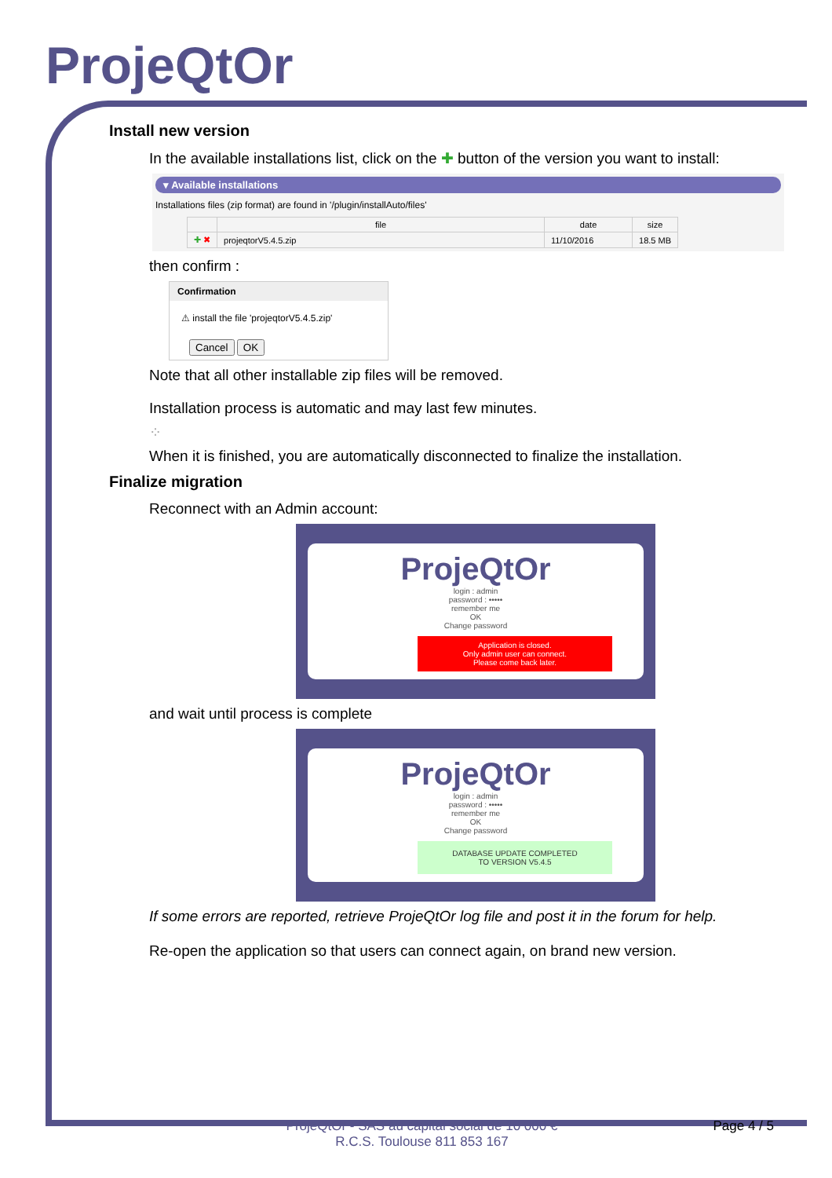ProjeQtOr
Install new version
In the available installations list, click on the ✚ button of the version you want to install:
▾ Available installations
Installations files (zip format) are found in '/plugin/installAuto/files'
| | file | date | size |
| --- | --- | --- | --- |
| ✚ ✖ | projeqtorV5.4.5.zip | 11/10/2016 | 18.5 MB |
then confirm :
Confirmation
⚠ install the file 'projeqtorV5.4.5.zip'
Cancel OK
Note that all other installable zip files will be removed.
Installation process is automatic and may last few minutes.
⁘
When it is finished, you are automatically disconnected to finalize the installation.
Finalize migration
Reconnect with an Admin account:
ProjeQtOr
login : admin
password : •••••
remember me
OK
Change password
Application is closed.
Only admin user can connect.
Please come back later.
and wait until process is complete
ProjeQtOr
login : admin
password : •••••
remember me
OK
Change password
DATABASE UPDATE COMPLETED
TO VERSION V5.4.5
If some errors are reported, retrieve ProjeQtOr log file and post it in the forum for help.
Re-open the application so that users can connect again, on brand new version.
ProjeQtOr - SAS au capital social de 10 000 €
R.C.S. Toulouse 811 853 167
Page 4 / 5